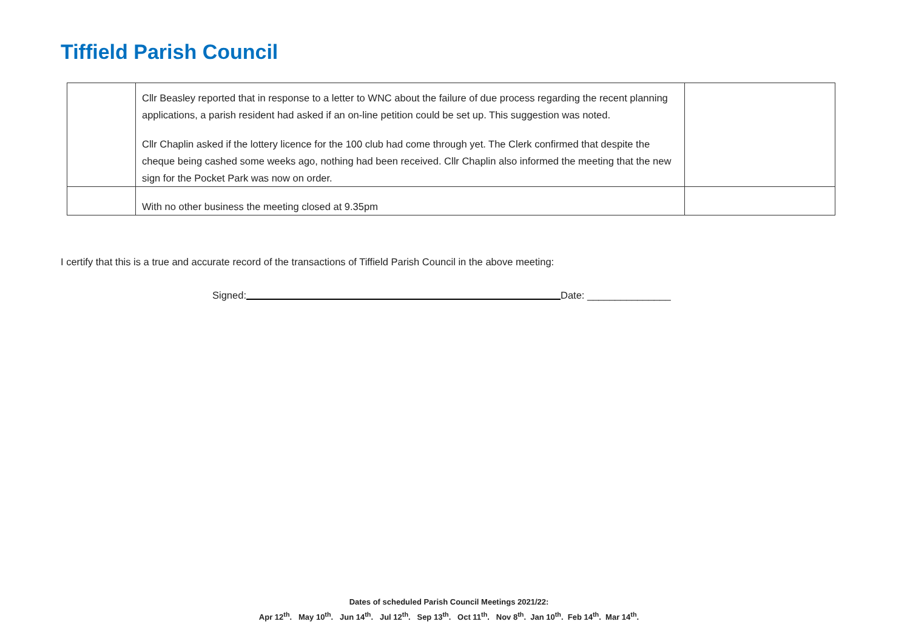Tiffield Parish Council
| | Cllr Beasley reported that in response to a letter to WNC about the failure of due process regarding the recent planning applications, a parish resident had asked if an on-line petition could be set up. This suggestion was noted. Cllr Chaplin asked if the lottery licence for the 100 club had come through yet. The Clerk confirmed that despite the cheque being cashed some weeks ago, nothing had been received. Cllr Chaplin also informed the meeting that the new sign for the Pocket Park was now on order. | |
| | With no other business the meeting closed at 9.35pm | |
I certify that this is a true and accurate record of the transactions of Tiffield Parish Council in the above meeting:
Signed: Date: _______________
Dates of scheduled Parish Council Meetings 2021/22:
Apr 12<sup>th</sup>. May 10<sup>th</sup>. Jun 14<sup>th</sup>. Jul 12<sup>th</sup>. Sep 13<sup>th</sup>. Oct 11<sup>th</sup>. Nov 8<sup>th</sup>. Jan 10<sup>th</sup>. Feb 14<sup>th</sup>. Mar 14<sup>th</sup>.